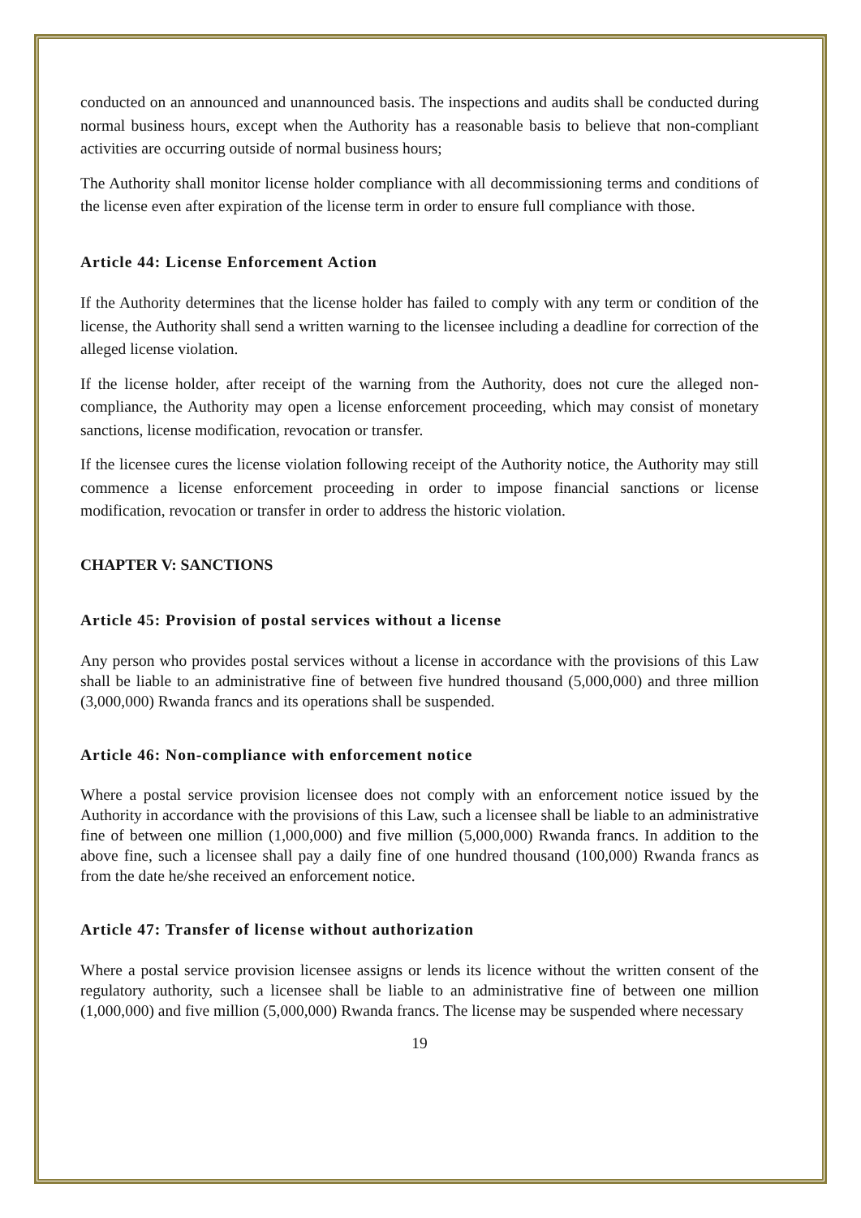conducted on an announced and unannounced basis. The inspections and audits shall be conducted during normal business hours, except when the Authority has a reasonable basis to believe that non-compliant activities are occurring outside of normal business hours;
The Authority shall monitor license holder compliance with all decommissioning terms and conditions of the license even after expiration of the license term in order to ensure full compliance with those.
Article 44: License Enforcement Action
If the Authority determines that the license holder has failed to comply with any term or condition of the license, the Authority shall send a written warning to the licensee including a deadline for correction of the alleged license violation.
If the license holder, after receipt of the warning from the Authority, does not cure the alleged non-compliance, the Authority may open a license enforcement proceeding, which may consist of monetary sanctions, license modification, revocation or transfer.
If the licensee cures the license violation following receipt of the Authority notice, the Authority may still commence a license enforcement proceeding in order to impose financial sanctions or license modification, revocation or transfer in order to address the historic violation.
CHAPTER V: SANCTIONS
Article 45: Provision of postal services without a license
Any person who provides postal services without a license in accordance with the provisions of this Law shall be liable to an administrative fine of between five hundred thousand (5,000,000) and three million (3,000,000) Rwanda francs and its operations shall be suspended.
Article 46: Non-compliance with enforcement notice
Where a postal service provision licensee does not comply with an enforcement notice issued by the Authority in accordance with the provisions of this Law, such a licensee shall be liable to an administrative fine of between one million (1,000,000) and five million (5,000,000) Rwanda francs. In addition to the above fine, such a licensee shall pay a daily fine of one hundred thousand (100,000) Rwanda francs as from the date he/she received an enforcement notice.
Article 47: Transfer of license without authorization
Where a postal service provision licensee assigns or lends its licence without the written consent of the regulatory authority, such a licensee shall be liable to an administrative fine of between one million (1,000,000) and five million (5,000,000) Rwanda francs. The license may be suspended where necessary
19